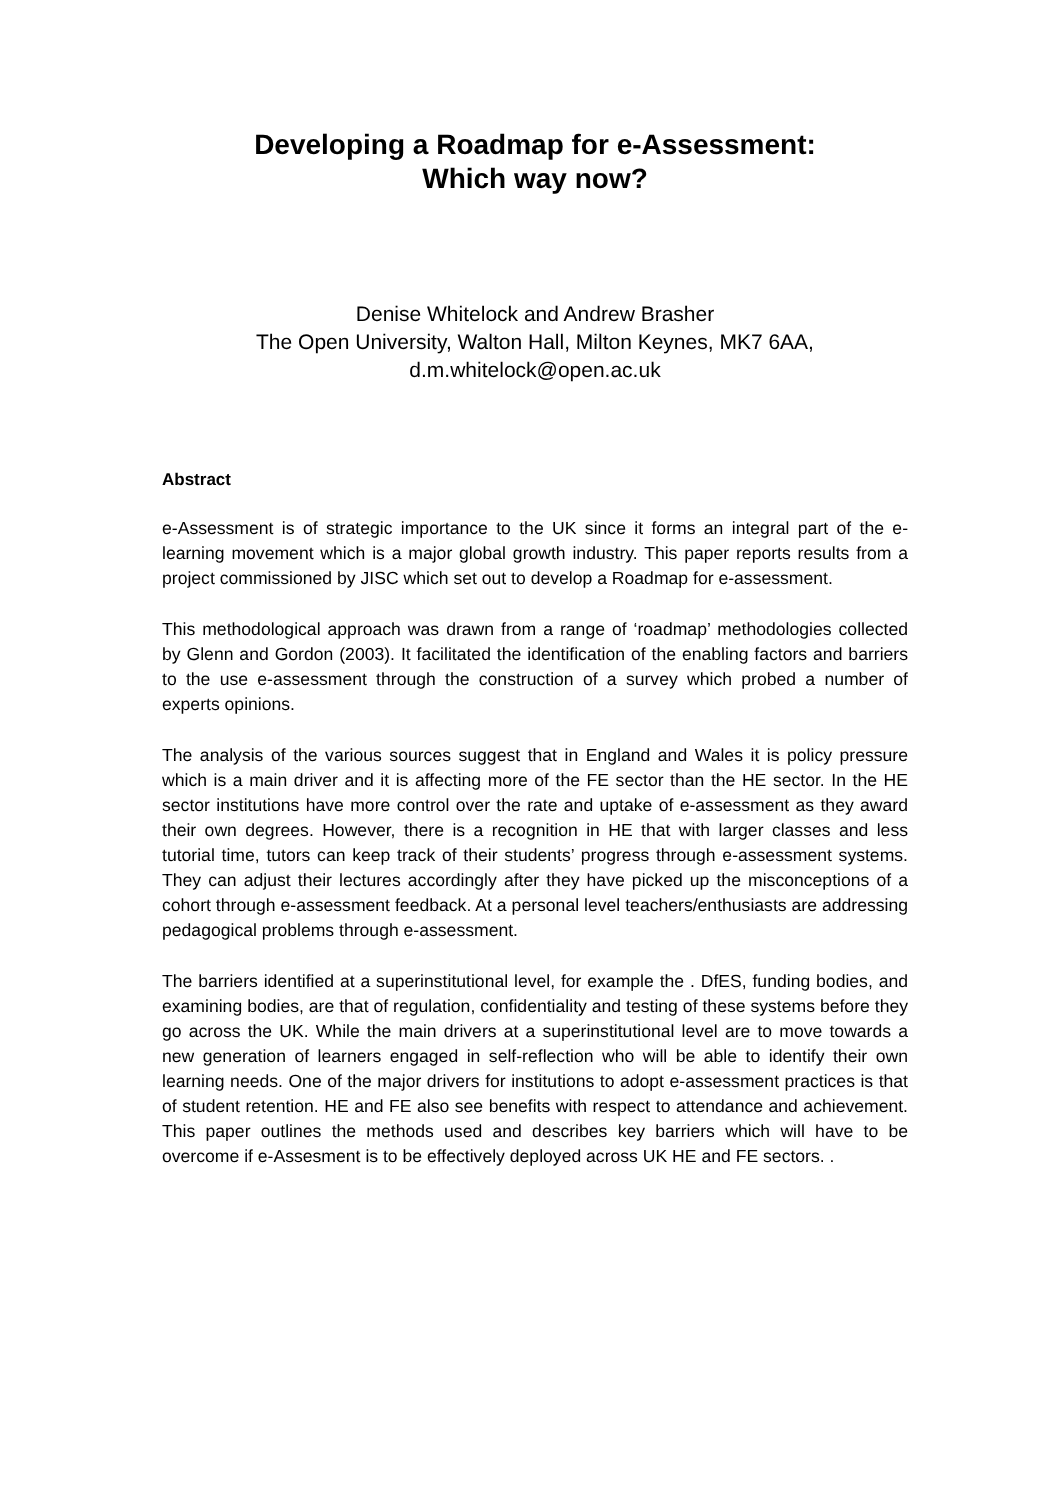Developing a Roadmap for e-Assessment:
Which way now?
Denise Whitelock and Andrew Brasher
The Open University, Walton Hall, Milton Keynes, MK7 6AA,
d.m.whitelock@open.ac.uk
Abstract
e-Assessment is of strategic importance to the UK since it forms an integral part of the e-learning movement which is a major global growth industry. This paper reports results from a project commissioned by JISC which set out to develop a Roadmap for e-assessment.
This methodological approach was drawn from a range of ‘roadmap’ methodologies collected by Glenn and Gordon (2003). It facilitated the identification of the enabling factors and barriers to the use e-assessment through the construction of a survey which probed a number of experts opinions.
The analysis of the various sources suggest that in England and Wales it is policy pressure which is a main driver and it is affecting more of the FE sector than the HE sector. In the HE sector institutions have more control over the rate and uptake of e-assessment as they award their own degrees. However, there is a recognition in HE that with larger classes and less tutorial time, tutors can keep track of their students’ progress through e-assessment systems. They can adjust their lectures accordingly after they have picked up the misconceptions of a cohort through e-assessment feedback. At a personal level teachers/enthusiasts are addressing pedagogical problems through e-assessment.
The barriers identified at a superinstitutional level, for example the . DfES, funding bodies, and examining bodies, are that of regulation, confidentiality and testing of these systems before they go across the UK. While the main drivers at a superinstitutional level are to move towards a new generation of learners engaged in self-reflection who will be able to identify their own learning needs. One of the major drivers for institutions to adopt e-assessment practices is that of student retention. HE and FE also see benefits with respect to attendance and achievement. This paper outlines the methods used and describes key barriers which will have to be overcome if e-Assesment is to be effectively deployed across UK HE and FE sectors. .